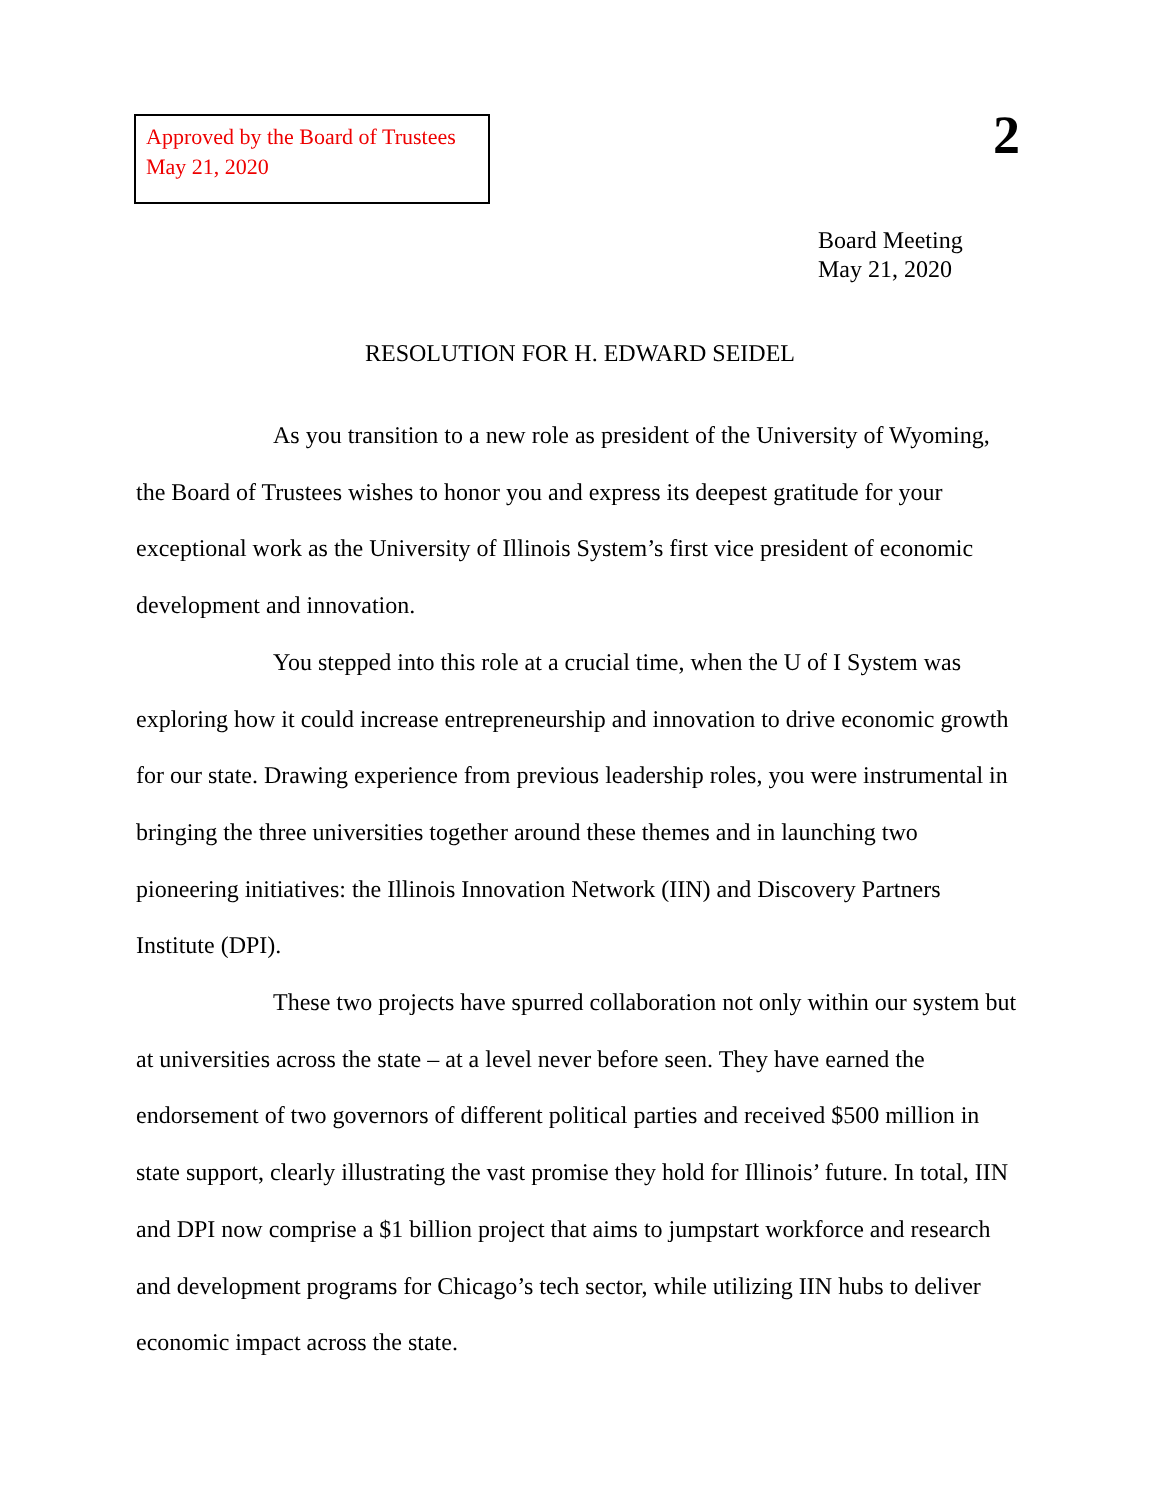Approved by the Board of Trustees
May 21, 2020
2
Board Meeting
May 21, 2020
RESOLUTION FOR H. EDWARD SEIDEL
As you transition to a new role as president of the University of Wyoming, the Board of Trustees wishes to honor you and express its deepest gratitude for your exceptional work as the University of Illinois System’s first vice president of economic development and innovation.
You stepped into this role at a crucial time, when the U of I System was exploring how it could increase entrepreneurship and innovation to drive economic growth for our state. Drawing experience from previous leadership roles, you were instrumental in bringing the three universities together around these themes and in launching two pioneering initiatives: the Illinois Innovation Network (IIN) and Discovery Partners Institute (DPI).
These two projects have spurred collaboration not only within our system but at universities across the state – at a level never before seen. They have earned the endorsement of two governors of different political parties and received $500 million in state support, clearly illustrating the vast promise they hold for Illinois’ future. In total, IIN and DPI now comprise a $1 billion project that aims to jumpstart workforce and research and development programs for Chicago’s tech sector, while utilizing IIN hubs to deliver economic impact across the state.